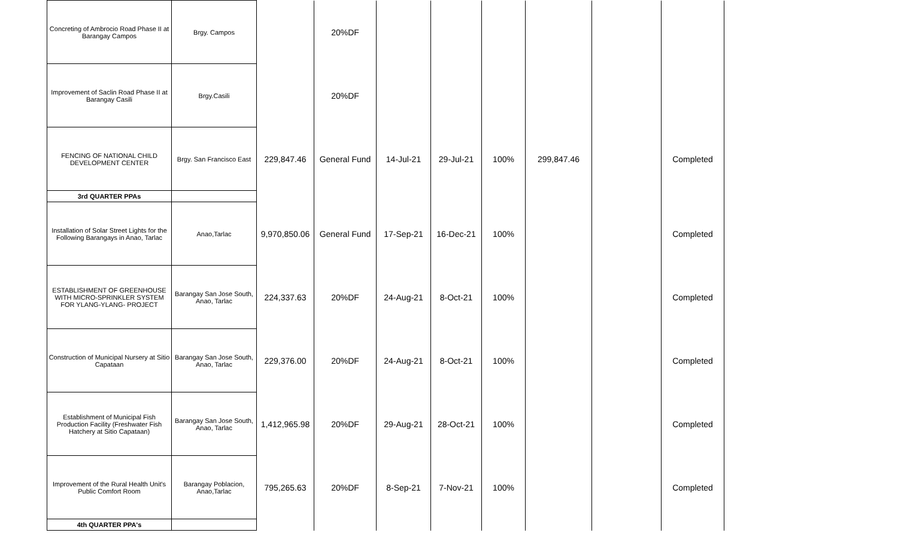| Concreting of Ambrocio Road Phase II at Barangay Campos | Brgy. Campos | | 20%DF | | | | | | |
| Improvement of Saclin Road Phase II at Barangay Casili | Brgy.Casili | | 20%DF | | | | | | |
| FENCING OF NATIONAL CHILD DEVELOPMENT CENTER | Brgy. San Francisco East | 229,847.46 | General Fund | 14-Jul-21 | 29-Jul-21 | 100% | 299,847.46 | | Completed |
| 3rd QUARTER PPAs | | | | | | | | | |
| Installation of Solar Street Lights for the Following Barangays in Anao, Tarlac | Anao,Tarlac | 9,970,850.06 | General Fund | 17-Sep-21 | 16-Dec-21 | 100% | | | Completed |
| ESTABLISHMENT OF GREENHOUSE WITH MICRO-SPRINKLER SYSTEM FOR YLANG-YLANG- PROJECT | Barangay San Jose South, Anao, Tarlac | 224,337.63 | 20%DF | 24-Aug-21 | 8-Oct-21 | 100% | | | Completed |
| Construction of Municipal Nursery at Sitio Capataan | Barangay San Jose South, Anao, Tarlac | 229,376.00 | 20%DF | 24-Aug-21 | 8-Oct-21 | 100% | | | Completed |
| Establishment of Municipal Fish Production Facility (Freshwater Fish Hatchery at Sitio Capataan) | Barangay San Jose South, Anao, Tarlac | 1,412,965.98 | 20%DF | 29-Aug-21 | 28-Oct-21 | 100% | | | Completed |
| Improvement of the Rural Health Unit's Public Comfort Room | Barangay Poblacion, Anao,Tarlac | 795,265.63 | 20%DF | 8-Sep-21 | 7-Nov-21 | 100% | | | Completed |
| 4th QUARTER PPA's | | | | | | | | | |